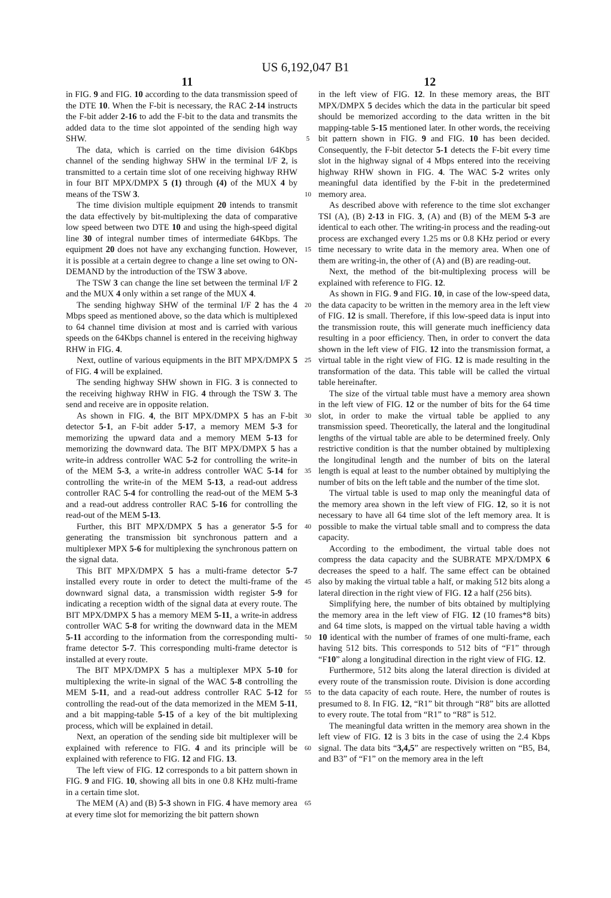US 6,192,047 B1
11 12
in FIG. 9 and FIG. 10 according to the data transmission speed of the DTE 10. When the F-bit is necessary, the RAC 2-14 instructs the F-bit adder 2-16 to add the F-bit to the data and transmits the added data to the time slot appointed of the sending high way SHW.
The data, which is carried on the time division 64Kbps channel of the sending highway SHW in the terminal I/F 2, is transmitted to a certain time slot of one receiving highway RHW in four BIT MPX/DMPX 5 (1) through (4) of the MUX 4 by means of the TSW 3.
The time division multiple equipment 20 intends to transmit the data effectively by bit-multiplexing the data of comparative low speed between two DTE 10 and using the high-speed digital line 30 of integral number times of intermediate 64Kbps. The equipment 20 does not have any exchanging function. However, it is possible at a certain degree to change a line set owing to ON-DEMAND by the introduction of the TSW 3 above.
The TSW 3 can change the line set between the terminal I/F 2 and the MUX 4 only within a set range of the MUX 4.
The sending highway SHW of the terminal I/F 2 has the 4 Mbps speed as mentioned above, so the data which is multiplexed to 64 channel time division at most and is carried with various speeds on the 64Kbps channel is entered in the receiving highway RHW in FIG. 4.
Next, outline of various equipments in the BIT MPX/DMPX 5 of FIG. 4 will be explained.
The sending highway SHW shown in FIG. 3 is connected to the receiving highway RHW in FIG. 4 through the TSW 3. The send and receive are in opposite relation.
As shown in FIG. 4, the BIT MPX/DMPX 5 has an F-bit detector 5-1, an F-bit adder 5-17, a memory MEM 5-3 for memorizing the upward data and a memory MEM 5-13 for memorizing the downward data. The BIT MPX/DMPX 5 has a write-in address controller WAC 5-2 for controlling the write-in of the MEM 5-3, a write-in address controller WAC 5-14 for controlling the write-in of the MEM 5-13, a read-out address controller RAC 5-4 for controlling the read-out of the MEM 5-3 and a read-out address controller RAC 5-16 for controlling the read-out of the MEM 5-13.
Further, this BIT MPX/DMPX 5 has a generator 5-5 for generating the transmission bit synchronous pattern and a multiplexer MPX 5-6 for multiplexing the synchronous pattern on the signal data.
This BIT MPX/DMPX 5 has a multi-frame detector 5-7 installed every route in order to detect the multi-frame of the downward signal data, a transmission width register 5-9 for indicating a reception width of the signal data at every route. The BIT MPX/DMPX 5 has a memory MEM 5-11, a write-in address controller WAC 5-8 for writing the downward data in the MEM 5-11 according to the information from the corresponding multi-frame detector 5-7. This corresponding multi-frame detector is installed at every route.
The BIT MPX/DMPX 5 has a multiplexer MPX 5-10 for multiplexing the write-in signal of the WAC 5-8 controlling the MEM 5-11, and a read-out address controller RAC 5-12 for controlling the read-out of the data memorized in the MEM 5-11, and a bit mapping-table 5-15 of a key of the bit multiplexing process, which will be explained in detail.
Next, an operation of the sending side bit multiplexer will be explained with reference to FIG. 4 and its principle will be explained with reference to FIG. 12 and FIG. 13.
The left view of FIG. 12 corresponds to a bit pattern shown in FIG. 9 and FIG. 10, showing all bits in one 0.8 KHz multi-frame in a certain time slot.
The MEM (A) and (B) 5-3 shown in FIG. 4 have memory area at every time slot for memorizing the bit pattern shown
5
10
15
20
25
30
35
40
45
50
55
60
65
in the left view of FIG. 12. In these memory areas, the BIT MPX/DMPX 5 decides which the data in the particular bit speed should be memorized according to the data written in the bit mapping-table 5-15 mentioned later. In other words, the receiving bit pattern shown in FIG. 9 and FIG. 10 has been decided. Consequently, the F-bit detector 5-1 detects the F-bit every time slot in the highway signal of 4 Mbps entered into the receiving highway RHW shown in FIG. 4. The WAC 5-2 writes only meaningful data identified by the F-bit in the predetermined memory area.
As described above with reference to the time slot exchanger TSI (A), (B) 2-13 in FIG. 3, (A) and (B) of the MEM 5-3 are identical to each other. The writing-in process and the reading-out process are exchanged every 1.25 ms or 0.8 KHz period or every time necessary to write data in the memory area. When one of them are writing-in, the other of (A) and (B) are reading-out.
Next, the method of the bit-multiplexing process will be explained with reference to FIG. 12.
As shown in FIG. 9 and FIG. 10, in case of the low-speed data, the data capacity to be written in the memory area in the left view of FIG. 12 is small. Therefore, if this low-speed data is input into the transmission route, this will generate much inefficiency data resulting in a poor efficiency. Then, in order to convert the data shown in the left view of FIG. 12 into the transmission format, a virtual table in the right view of FIG. 12 is made resulting in the transformation of the data. This table will be called the virtual table hereinafter.
The size of the virtual table must have a memory area shown in the left view of FIG. 12 or the number of bits for the 64 time slot, in order to make the virtual table be applied to any transmission speed. Theoretically, the lateral and the longitudinal lengths of the virtual table are able to be determined freely. Only restrictive condition is that the number obtained by multiplexing the longitudinal length and the number of bits on the lateral length is equal at least to the number obtained by multiplying the number of bits on the left table and the number of the time slot.
The virtual table is used to map only the meaningful data of the memory area shown in the left view of FIG. 12, so it is not necessary to have all 64 time slot of the left memory area. It is possible to make the virtual table small and to compress the data capacity.
According to the embodiment, the virtual table does not compress the data capacity and the SUBRATE MPX/DMPX 6 decreases the speed to a half. The same effect can be obtained also by making the virtual table a half, or making 512 bits along a lateral direction in the right view of FIG. 12 a half (256 bits).
Simplifying here, the number of bits obtained by multiplying the memory area in the left view of FIG. 12 (10 frames*8 bits) and 64 time slots, is mapped on the virtual table having a width 10 identical with the number of frames of one multi-frame, each having 512 bits. This corresponds to 512 bits of “F1” through “F10” along a longitudinal direction in the right view of FIG. 12.
Furthermore, 512 bits along the lateral direction is divided at every route of the transmission route. Division is done according to the data capacity of each route. Here, the number of routes is presumed to 8. In FIG. 12, “R1” bit through “R8” bits are allotted to every route. The total from “R1” to “R8” is 512.
The meaningful data written in the memory area shown in the left view of FIG. 12 is 3 bits in the case of using the 2.4 Kbps signal. The data bits “3,4,5” are respectively written on “B5, B4, and B3” of “F1” on the memory area in the left